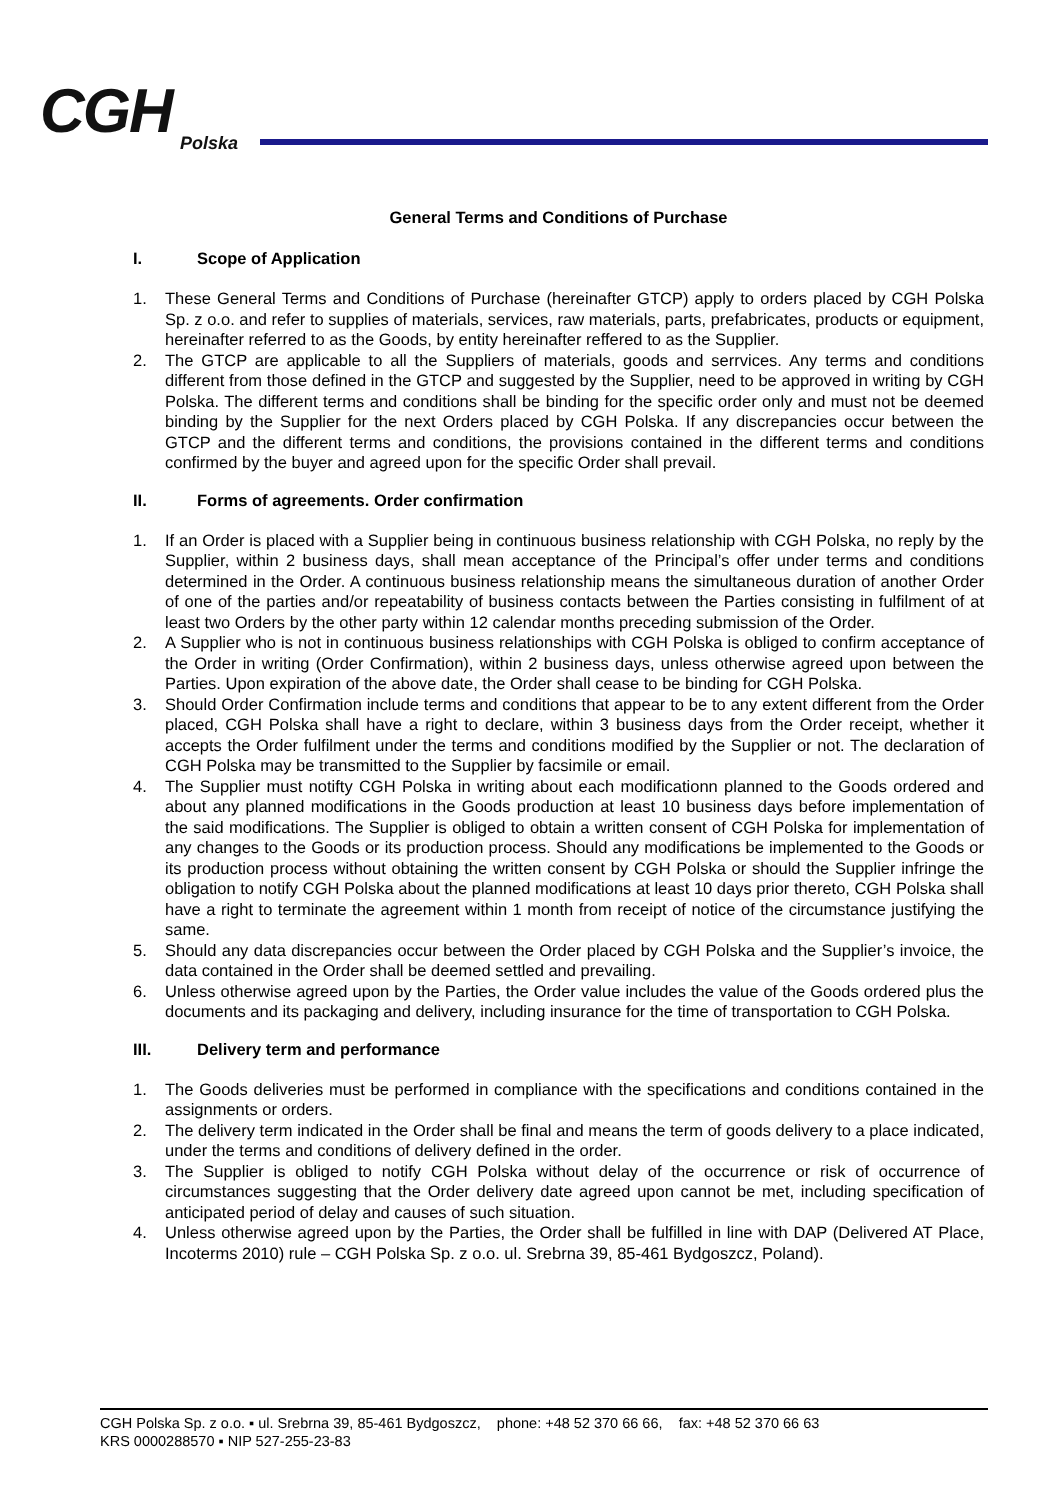CGH Polska
General Terms and Conditions of Purchase
I. Scope of Application
1. These General Terms and Conditions of Purchase (hereinafter GTCP) apply to orders placed by CGH Polska Sp. z o.o. and refer to supplies of materials, services, raw materials, parts, prefabricates, products or equipment, hereinafter referred to as the Goods, by entity hereinafter reffered to as the Supplier.
2. The GTCP are applicable to all the Suppliers of materials, goods and serrvices. Any terms and conditions different from those defined in the GTCP and suggested by the Supplier, need to be approved in writing by CGH Polska. The different terms and conditions shall be binding for the specific order only and must not be deemed binding by the Supplier for the next Orders placed by CGH Polska. If any discrepancies occur between the GTCP and the different terms and conditions, the provisions contained in the different terms and conditions confirmed by the buyer and agreed upon for the specific Order shall prevail.
II. Forms of agreements. Order confirmation
1. If an Order is placed with a Supplier being in continuous business relationship with CGH Polska, no reply by the Supplier, within 2 business days, shall mean acceptance of the Principal’s offer under terms and conditions determined in the Order. A continuous business relationship means the simultaneous duration of another Order of one of the parties and/or repeatability of business contacts between the Parties consisting in fulfilment of at least two Orders by the other party within 12 calendar months preceding submission of the Order.
2. A Supplier who is not in continuous business relationships with CGH Polska is obliged to confirm acceptance of the Order in writing (Order Confirmation), within 2 business days, unless otherwise agreed upon between the Parties. Upon expiration of the above date, the Order shall cease to be binding for CGH Polska.
3. Should Order Confirmation include terms and conditions that appear to be to any extent different from the Order placed, CGH Polska shall have a right to declare, within 3 business days from the Order receipt, whether it accepts the Order fulfilment under the terms and conditions modified by the Supplier or not. The declaration of CGH Polska may be transmitted to the Supplier by facsimile or email.
4. The Supplier must notifty CGH Polska in writing about each modificationn planned to the Goods ordered and about any planned modifications in the Goods production at least 10 business days before implementation of the said modifications. The Supplier is obliged to obtain a written consent of CGH Polska for implementation of any changes to the Goods or its production process. Should any modifications be implemented to the Goods or its production process without obtaining the written consent by CGH Polska or should the Supplier infringe the obligation to notify CGH Polska about the planned modifications at least 10 days prior thereto, CGH Polska shall have a right to terminate the agreement within 1 month from receipt of notice of the circumstance justifying the same.
5. Should any data discrepancies occur between the Order placed by CGH Polska and the Supplier’s invoice, the data contained in the Order shall be deemed settled and prevailing.
6. Unless otherwise agreed upon by the Parties, the Order value includes the value of the Goods ordered plus the documents and its packaging and delivery, including insurance for the time of transportation to CGH Polska.
III. Delivery term and performance
1. The Goods deliveries must be performed in compliance with the specifications and conditions contained in the assignments or orders.
2. The delivery term indicated in the Order shall be final and means the term of goods delivery to a place indicated, under the terms and conditions of delivery defined in the order.
3. The Supplier is obliged to notify CGH Polska without delay of the occurrence or risk of occurrence of circumstances suggesting that the Order delivery date agreed upon cannot be met, including specification of anticipated period of delay and causes of such situation.
4. Unless otherwise agreed upon by the Parties, the Order shall be fulfilled in line with DAP (Delivered AT Place, Incoterms 2010) rule – CGH Polska Sp. z o.o. ul. Srebrna 39, 85-461 Bydgoszcz, Poland).
CGH Polska Sp. z o.o. ▪ ul. Srebrna 39, 85-461 Bydgoszcz, phone: +48 52 370 66 66, fax: +48 52 370 66 63
KRS 0000288570 ▪ NIP 527-255-23-83